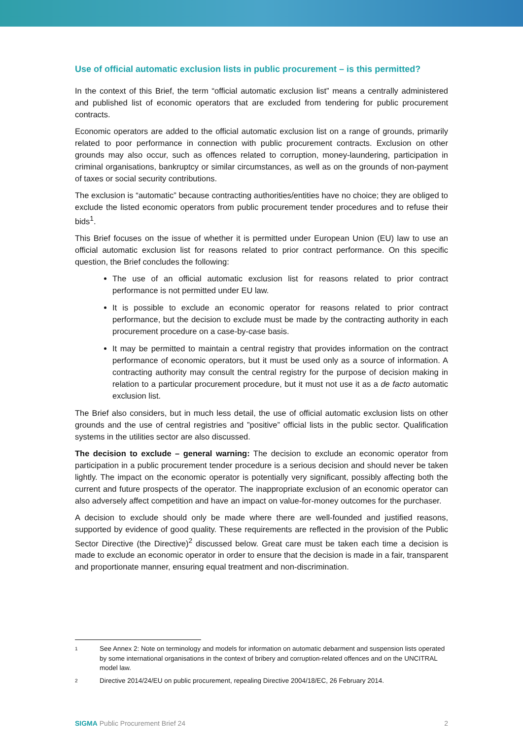Use of official automatic exclusion lists in public procurement – is this permitted?
In the context of this Brief, the term “official automatic exclusion list” means a centrally administered and published list of economic operators that are excluded from tendering for public procurement contracts.
Economic operators are added to the official automatic exclusion list on a range of grounds, primarily related to poor performance in connection with public procurement contracts. Exclusion on other grounds may also occur, such as offences related to corruption, money-laundering, participation in criminal organisations, bankruptcy or similar circumstances, as well as on the grounds of non-payment of taxes or social security contributions.
The exclusion is “automatic” because contracting authorities/entities have no choice; they are obliged to exclude the listed economic operators from public procurement tender procedures and to refuse their bids<sup>1</sup>.
This Brief focuses on the issue of whether it is permitted under European Union (EU) law to use an official automatic exclusion list for reasons related to prior contract performance. On this specific question, the Brief concludes the following:
The use of an official automatic exclusion list for reasons related to prior contract performance is not permitted under EU law.
It is possible to exclude an economic operator for reasons related to prior contract performance, but the decision to exclude must be made by the contracting authority in each procurement procedure on a case-by-case basis.
It may be permitted to maintain a central registry that provides information on the contract performance of economic operators, but it must be used only as a source of information. A contracting authority may consult the central registry for the purpose of decision making in relation to a particular procurement procedure, but it must not use it as a de facto automatic exclusion list.
The Brief also considers, but in much less detail, the use of official automatic exclusion lists on other grounds and the use of central registries and ”positive” official lists in the public sector. Qualification systems in the utilities sector are also discussed.
The decision to exclude – general warning: The decision to exclude an economic operator from participation in a public procurement tender procedure is a serious decision and should never be taken lightly. The impact on the economic operator is potentially very significant, possibly affecting both the current and future prospects of the operator. The inappropriate exclusion of an economic operator can also adversely affect competition and have an impact on value-for-money outcomes for the purchaser.
A decision to exclude should only be made where there are well-founded and justified reasons, supported by evidence of good quality. These requirements are reflected in the provision of the Public Sector Directive (the Directive)<sup>2</sup> discussed below. Great care must be taken each time a decision is made to exclude an economic operator in order to ensure that the decision is made in a fair, transparent and proportionate manner, ensuring equal treatment and non-discrimination.
1
See Annex 2: Note on terminology and models for information on automatic debarment and suspension lists operated by some international organisations in the context of bribery and corruption-related offences and on the UNCITRAL model law.
2
Directive 2014/24/EU on public procurement, repealing Directive 2004/18/EC, 26 February 2014.
SIGMA Public Procurement Brief 24
2